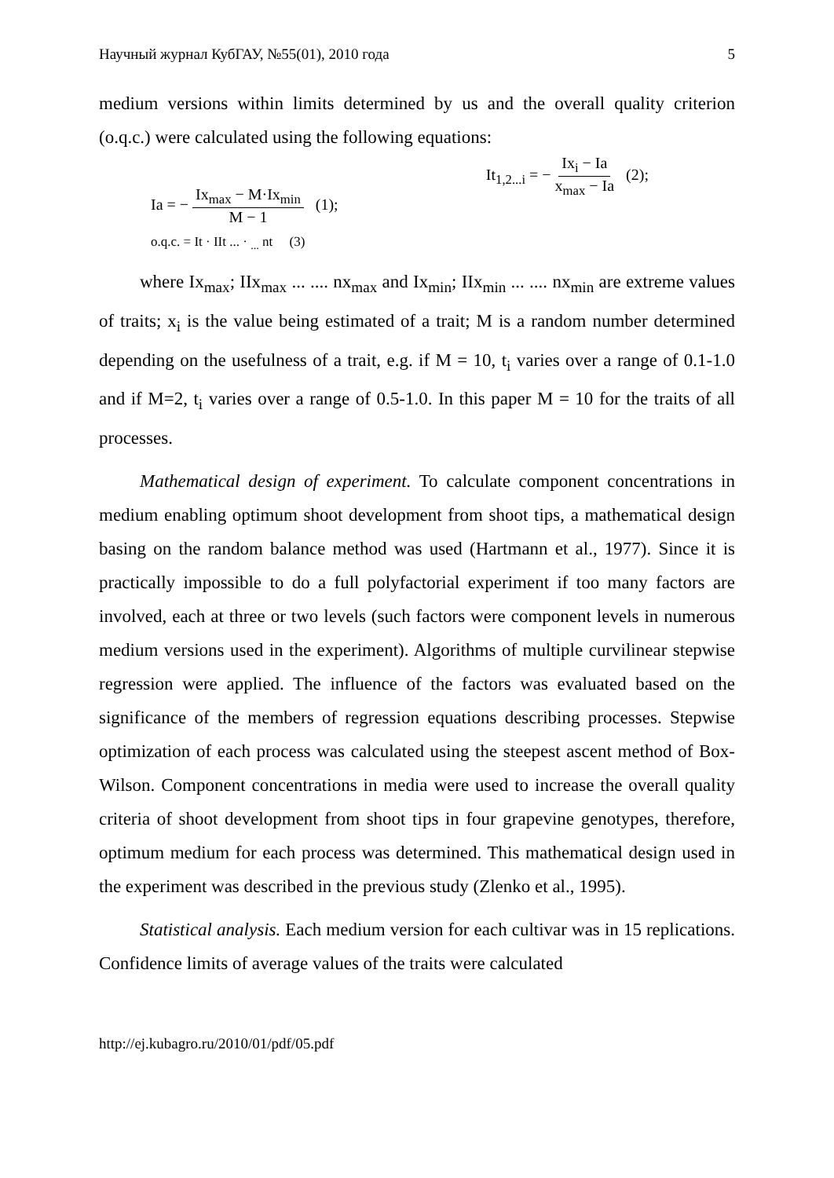Научный журнал КубГАУ, №55(01), 2010 года 5
medium versions within limits determined by us and the overall quality criterion (o.q.c.) were calculated using the following equations:
Ia = − Ix<sub>max</sub> − M·Ix<sub>min</sub> M − 1 (1);
It<sub>1,2...i</sub> = − Ix<sub>i</sub> − Ia x<sub>max</sub> − Ia (2);
o.q.c. = It · IIt ... · <sub>...</sub> nt (3)
where Ix<sub>max</sub>; IIx<sub>max</sub> ... .... nx<sub>max</sub> and Ix<sub>min</sub>; IIx<sub>min</sub> ... .... nx<sub>min</sub> are extreme values of traits; x<sub>i</sub> is the value being estimated of a trait; M is a random number determined depending on the usefulness of a trait, e.g. if M = 10, t<sub>i</sub> varies over a range of 0.1-1.0 and if M=2, t<sub>i</sub> varies over a range of 0.5-1.0. In this paper M = 10 for the traits of all processes.
Mathematical design of experiment. To calculate component concentrations in medium enabling optimum shoot development from shoot tips, a mathematical design basing on the random balance method was used (Hartmann et al., 1977). Since it is practically impossible to do a full polyfactorial experiment if too many factors are involved, each at three or two levels (such factors were component levels in numerous medium versions used in the experiment). Algorithms of multiple curvilinear stepwise regression were applied. The influence of the factors was evaluated based on the significance of the members of regression equations describing processes. Stepwise optimization of each process was calculated using the steepest ascent method of Box-Wilson. Component concentrations in media were used to increase the overall quality criteria of shoot development from shoot tips in four grapevine genotypes, therefore, optimum medium for each process was determined. This mathematical design used in the experiment was described in the previous study (Zlenko et al., 1995).
Statistical analysis. Each medium version for each cultivar was in 15 replications. Confidence limits of average values of the traits were calculated
http://ej.kubagro.ru/2010/01/pdf/05.pdf